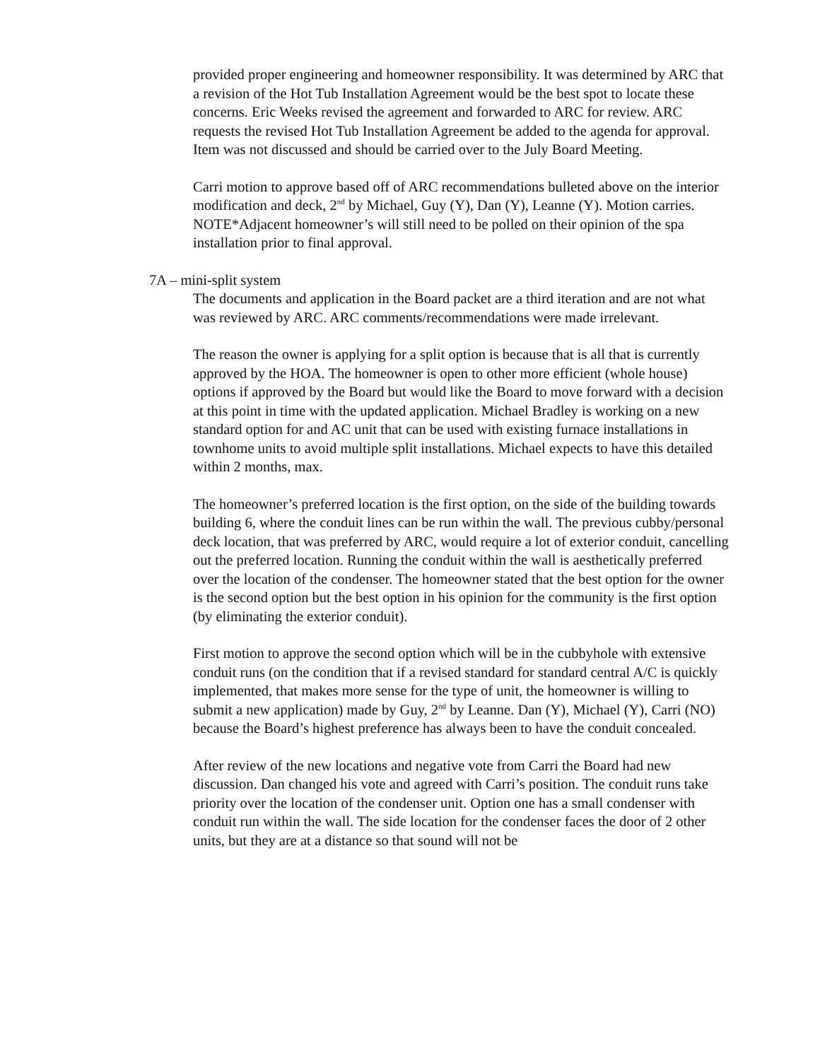provided proper engineering and homeowner responsibility. It was determined by ARC that a revision of the Hot Tub Installation Agreement would be the best spot to locate these concerns. Eric Weeks revised the agreement and forwarded to ARC for review. ARC requests the revised Hot Tub Installation Agreement be added to the agenda for approval. Item was not discussed and should be carried over to the July Board Meeting.
Carri motion to approve based off of ARC recommendations bulleted above on the interior modification and deck, 2<sup>nd</sup> by Michael, Guy (Y), Dan (Y), Leanne (Y). Motion carries.
NOTE*Adjacent homeowner’s will still need to be polled on their opinion of the spa installation prior to final approval.
7A – mini-split system
The documents and application in the Board packet are a third iteration and are not what was reviewed by ARC. ARC comments/recommendations were made irrelevant.
The reason the owner is applying for a split option is because that is all that is currently approved by the HOA. The homeowner is open to other more efficient (whole house) options if approved by the Board but would like the Board to move forward with a decision at this point in time with the updated application. Michael Bradley is working on a new standard option for and AC unit that can be used with existing furnace installations in townhome units to avoid multiple split installations. Michael expects to have this detailed within 2 months, max.
The homeowner’s preferred location is the first option, on the side of the building towards building 6, where the conduit lines can be run within the wall. The previous cubby/personal deck location, that was preferred by ARC, would require a lot of exterior conduit, cancelling out the preferred location. Running the conduit within the wall is aesthetically preferred over the location of the condenser. The homeowner stated that the best option for the owner is the second option but the best option in his opinion for the community is the first option (by eliminating the exterior conduit).
First motion to approve the second option which will be in the cubbyhole with extensive conduit runs (on the condition that if a revised standard for standard central A/C is quickly implemented, that makes more sense for the type of unit, the homeowner is willing to submit a new application) made by Guy, 2<sup>nd</sup> by Leanne. Dan (Y), Michael (Y), Carri (NO) because the Board’s highest preference has always been to have the conduit concealed.
After review of the new locations and negative vote from Carri the Board had new discussion. Dan changed his vote and agreed with Carri’s position. The conduit runs take priority over the location of the condenser unit. Option one has a small condenser with conduit run within the wall. The side location for the condenser faces the door of 2 other units, but they are at a distance so that sound will not be